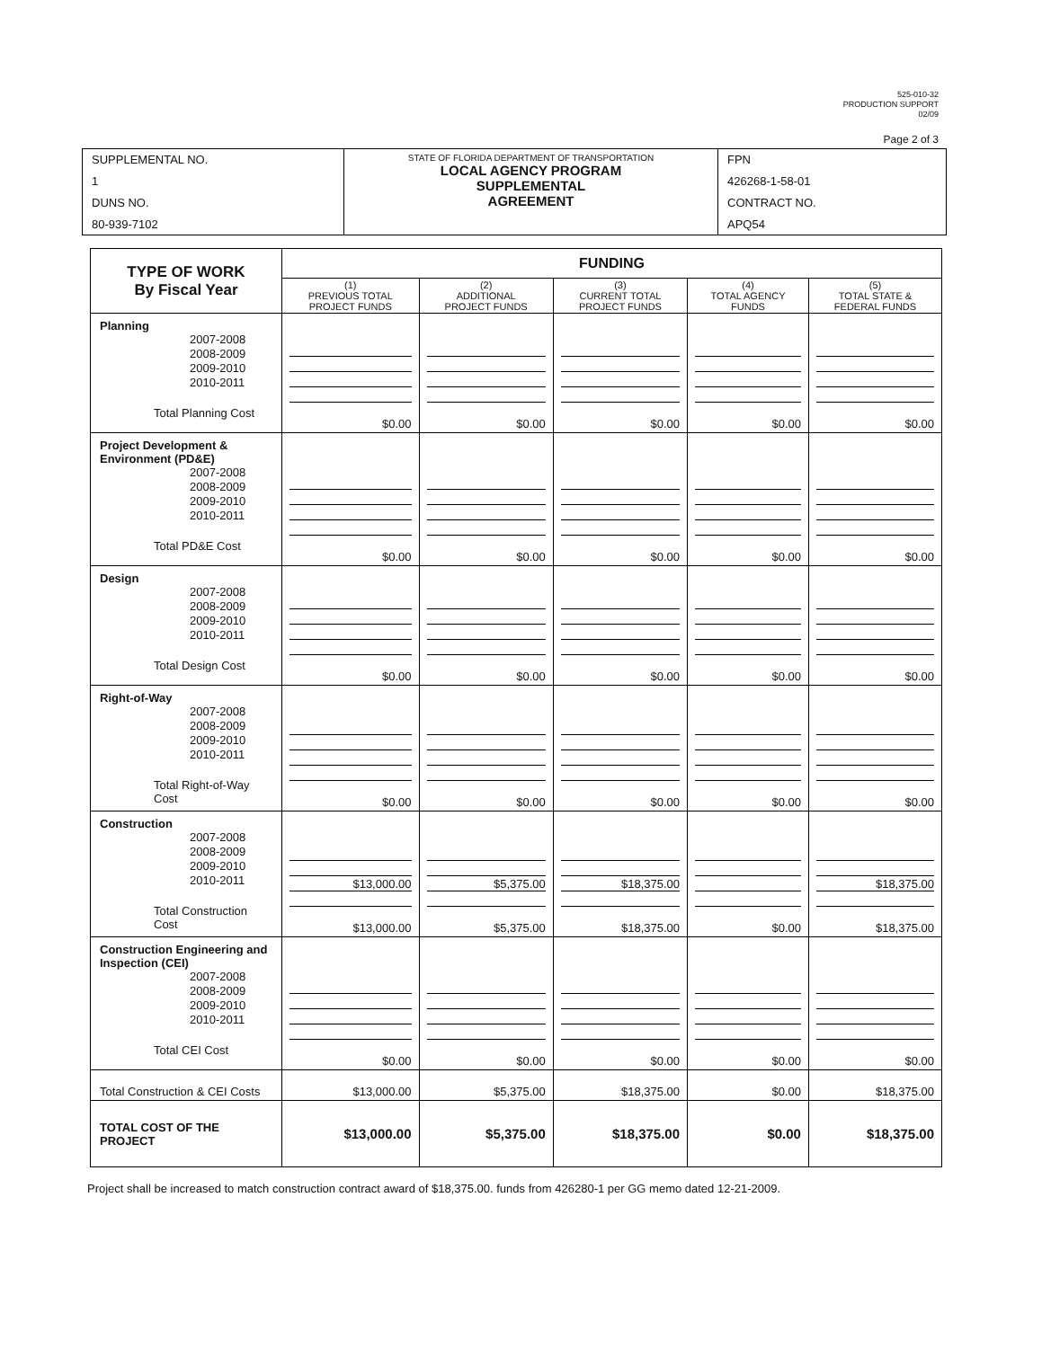525-010-32
PRODUCTION SUPPORT
02/09
Page 2 of 3
| SUPPLEMENTAL NO. 1 DUNS NO. 80-939-7102 | STATE OF FLORIDA DEPARTMENT OF TRANSPORTATION LOCAL AGENCY PROGRAM SUPPLEMENTAL AGREEMENT | FPN 426268-1-58-01 CONTRACT NO. APQ54 |
| TYPE OF WORK By Fiscal Year | FUNDING | | | | |
| --- | --- | --- | --- | --- | --- |
| | (1) PREVIOUS TOTAL PROJECT FUNDS | (2) ADDITIONAL PROJECT FUNDS | (3) CURRENT TOTAL PROJECT FUNDS | (4) TOTAL AGENCY FUNDS | (5) TOTAL STATE & FEDERAL FUNDS |
| Planning 2007-2008 2008-2009 2009-2010 2010-2011 Total Planning Cost | $0.00 | $0.00 | $0.00 | $0.00 | $0.00 |
| Project Development & Environment (PD&E) 2007-2008 2008-2009 2009-2010 2010-2011 Total PD&E Cost | $0.00 | $0.00 | $0.00 | $0.00 | $0.00 |
| Design 2007-2008 2008-2009 2009-2010 2010-2011 Total Design Cost | $0.00 | $0.00 | $0.00 | $0.00 | $0.00 |
| Right-of-Way 2007-2008 2008-2009 2009-2010 2010-2011 Total Right-of-Way Cost | $0.00 | $0.00 | $0.00 | $0.00 | $0.00 |
| Construction 2007-2008 2008-2009 2009-2010 2010-2011 Total Construction Cost | $13,000.00 $13,000.00 | $5,375.00 $5,375.00 | $18,375.00 $18,375.00 | $0.00 | $18,375.00 $18,375.00 |
| Construction Engineering and Inspection (CEI) 2007-2008 2008-2009 2009-2010 2010-2011 Total CEI Cost | $0.00 | $0.00 | $0.00 | $0.00 | $0.00 |
| Total Construction & CEI Costs | $13,000.00 | $5,375.00 | $18,375.00 | $0.00 | $18,375.00 |
| TOTAL COST OF THE PROJECT | $13,000.00 | $5,375.00 | $18,375.00 | $0.00 | $18,375.00 |
Project shall be increased to match construction contract award of $18,375.00. funds from 426280-1 per GG memo dated 12-21-2009.